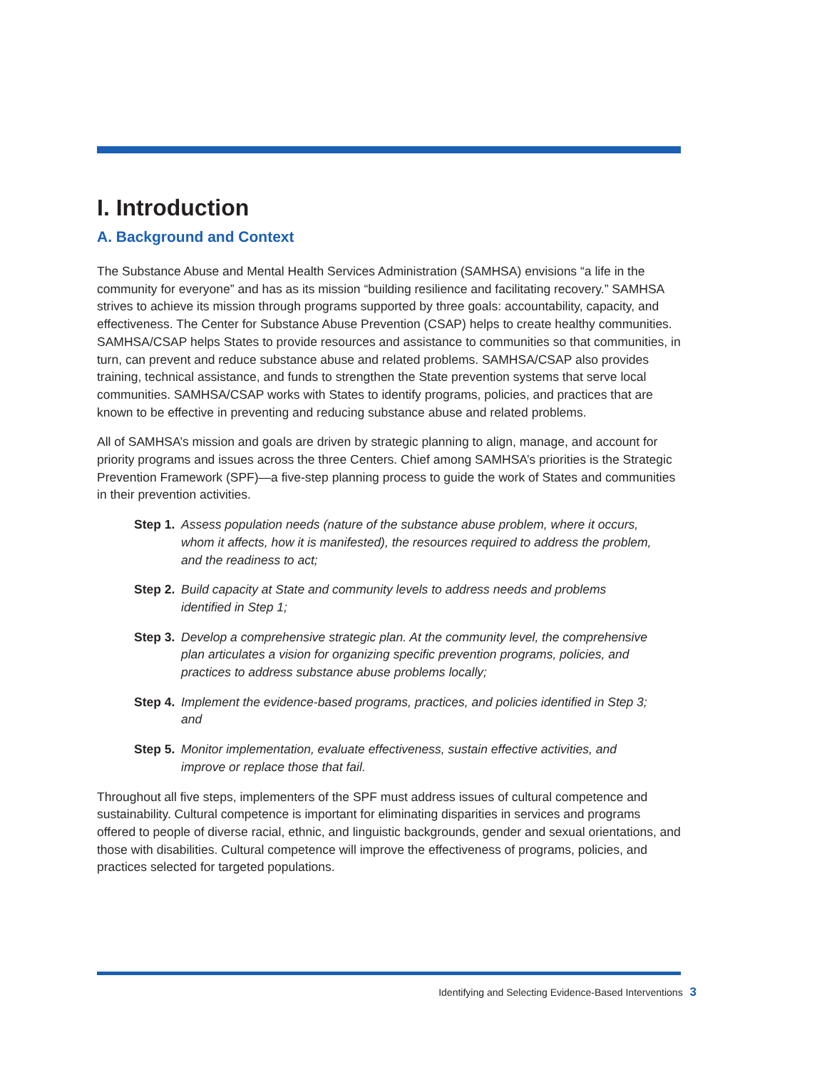I. Introduction
A. Background and Context
The Substance Abuse and Mental Health Services Administration (SAMHSA) envisions “a life in the community for everyone” and has as its mission “building resilience and facilitating recovery.” SAMHSA strives to achieve its mission through programs supported by three goals: accountability, capacity, and effectiveness. The Center for Substance Abuse Prevention (CSAP) helps to create healthy communities. SAMHSA/CSAP helps States to provide resources and assistance to communities so that communities, in turn, can prevent and reduce substance abuse and related problems. SAMHSA/CSAP also provides training, technical assistance, and funds to strengthen the State prevention systems that serve local communities. SAMHSA/CSAP works with States to identify programs, policies, and practices that are known to be effective in preventing and reducing substance abuse and related problems.
All of SAMHSA’s mission and goals are driven by strategic planning to align, manage, and account for priority programs and issues across the three Centers. Chief among SAMHSA’s priorities is the Strategic Prevention Framework (SPF)—a five-step planning process to guide the work of States and communities in their prevention activities.
Step 1. Assess population needs (nature of the substance abuse problem, where it occurs, whom it affects, how it is manifested), the resources required to address the problem, and the readiness to act;
Step 2. Build capacity at State and community levels to address needs and problems identified in Step 1;
Step 3. Develop a comprehensive strategic plan. At the community level, the comprehensive plan articulates a vision for organizing specific prevention programs, policies, and practices to address substance abuse problems locally;
Step 4. Implement the evidence-based programs, practices, and policies identified in Step 3; and
Step 5. Monitor implementation, evaluate effectiveness, sustain effective activities, and improve or replace those that fail.
Throughout all five steps, implementers of the SPF must address issues of cultural competence and sustainability. Cultural competence is important for eliminating disparities in services and programs offered to people of diverse racial, ethnic, and linguistic backgrounds, gender and sexual orientations, and those with disabilities. Cultural competence will improve the effectiveness of programs, policies, and practices selected for targeted populations.
Identifying and Selecting Evidence-Based Interventions 3